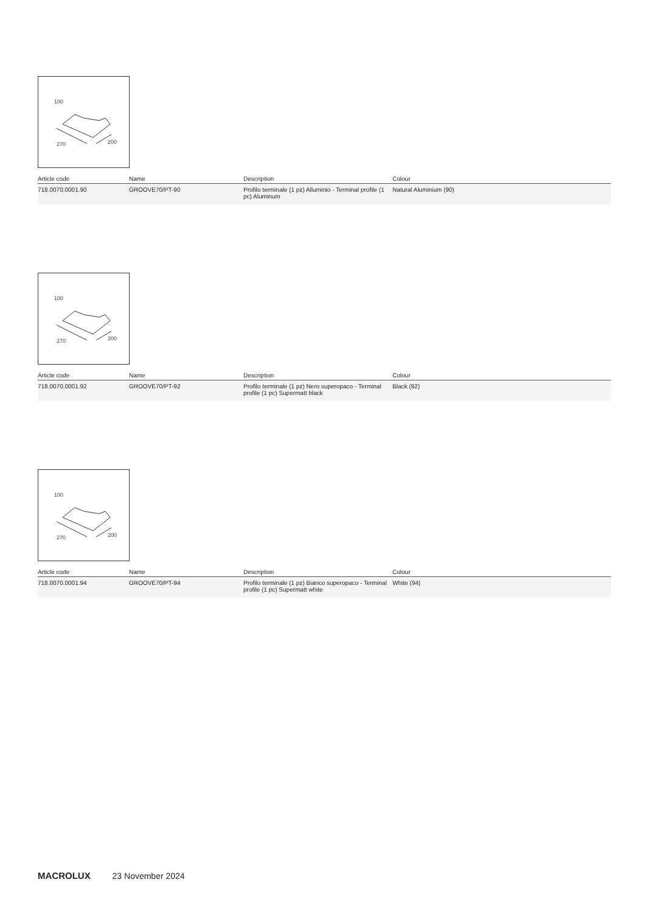100
270
200
| Article code | Name | Description | Colour |
| --- | --- | --- | --- |
| 718.0070.0001.90 | GROOVE70/PT-90 | Profilo terminale (1 pz) Alluminio - Terminal profile (1 pc) Aluminum | Natural Aluminium (90) |
100
270
200
| Article code | Name | Description | Colour |
| --- | --- | --- | --- |
| 718.0070.0001.92 | GROOVE70/PT-92 | Profilo terminale (1 pz) Nero superopaco - Terminal profile (1 pc) Supermatt black | Black (92) |
100
270
200
| Article code | Name | Description | Colour |
| --- | --- | --- | --- |
| 718.0070.0001.94 | GROOVE70/PT-94 | Profilo terminale (1 pz) Bianco superopaco - Terminal profile (1 pc) Supermatt white | White (94) |
MACROLUX 23 November 2024